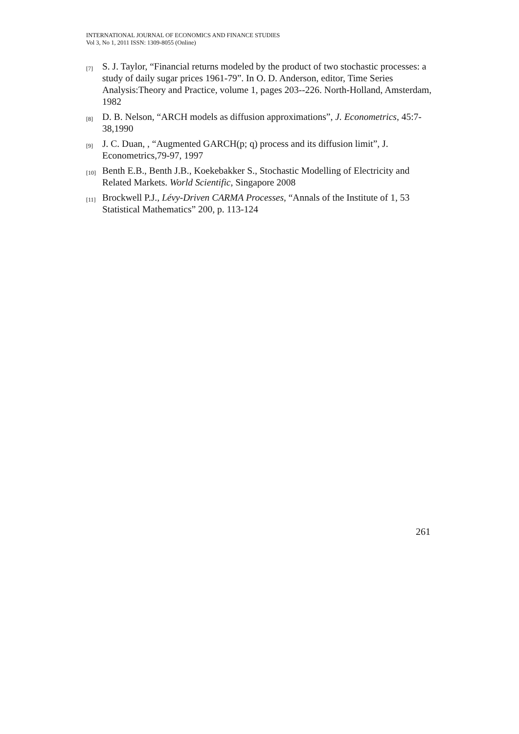INTERNATIONAL JOURNAL OF ECONOMICS AND FINANCE STUDIES
Vol 3, No 1, 2011 ISSN: 1309-8055 (Online)
[7] S. J. Taylor, “Financial returns modeled by the product of two stochastic processes: a study of daily sugar prices 1961-79”. In O. D. Anderson, editor, Time Series Analysis:Theory and Practice, volume 1, pages 203--226. North-Holland, Amsterdam, 1982
[8] D. B. Nelson, “ARCH models as diffusion approximations”, J. Econometrics, 45:7-38,1990
[9] J. C. Duan, , “Augmented GARCH(p; q) process and its diffusion limit”, J. Econometrics,79-97, 1997
[10] Benth E.B., Benth J.B., Koekebakker S., Stochastic Modelling of Electricity and Related Markets. World Scientific, Singapore 2008
[11] Brockwell P.J., Lévy-Driven CARMA Processes, “Annals of the Institute of 1, 53 Statistical Mathematics” 200, p. 113-124
261